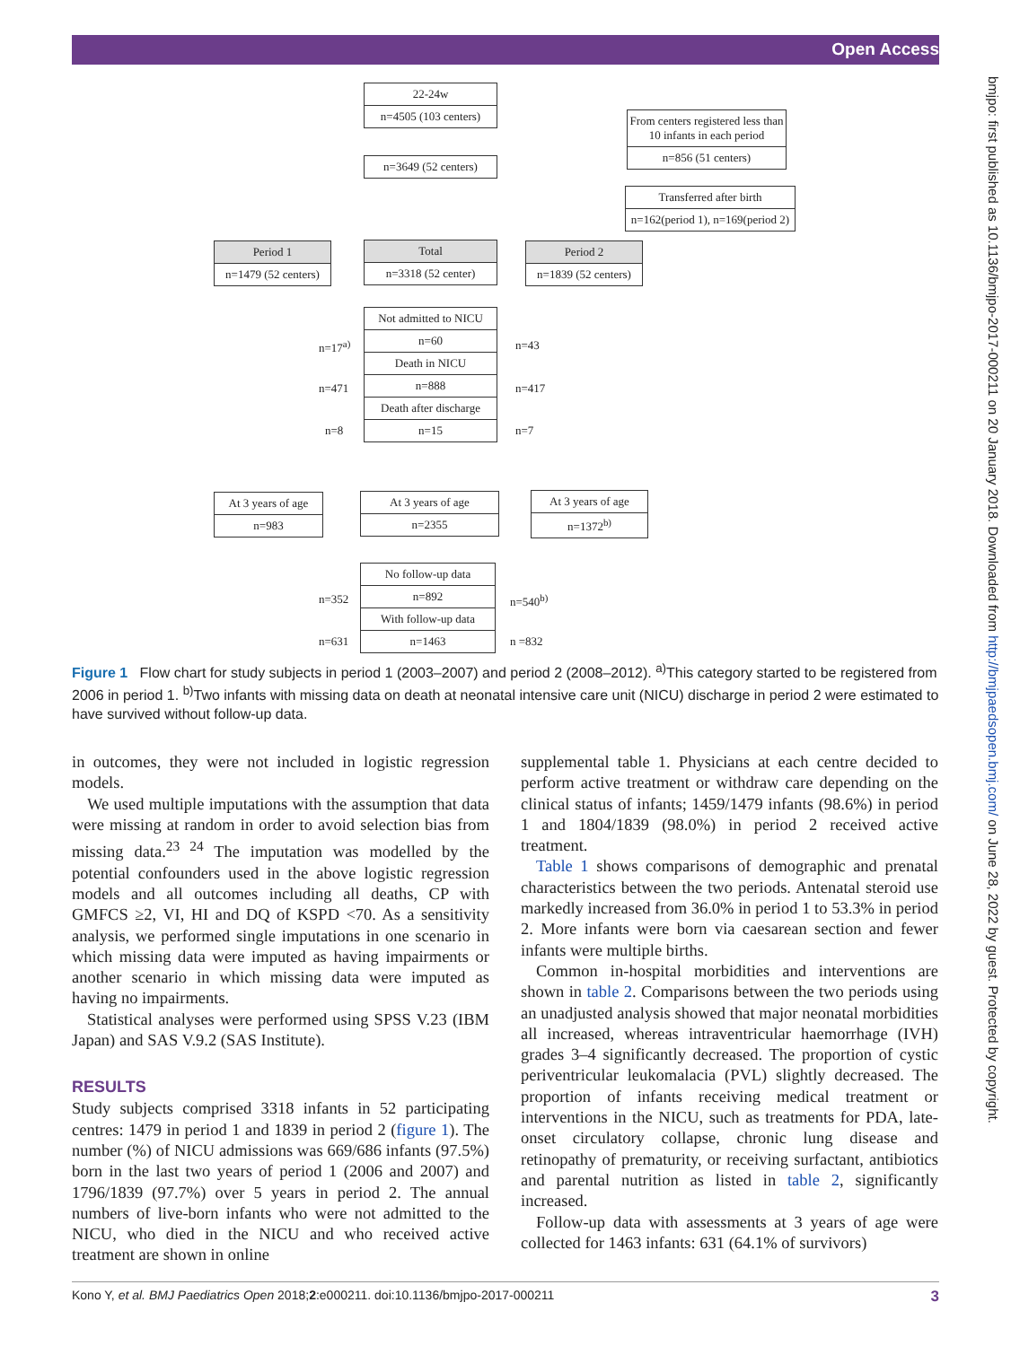Open Access
22-24w
n=4505 (103 centers)
From centers registered less than 10 infants in each period
n=856 (51 centers)
n=3649 (52 centers)
Transferred after birth
n=162(period 1), n=169(period 2)
Period 1
n=1479 (52 centers)
Total
n=3318 (52 center)
Period 2
n=1839 (52 centers)
Not admitted to NICU
n=60
Death in NICU
n=888
Death after discharge
n=15
n=17<sup>a)</sup> n=43
n=471 n=417
n=8 n=7
At 3 years of age
n=983
At 3 years of age
n=2355
At 3 years of age
n=1372<sup>b)</sup>
No follow-up data
n=892
With follow-up data
n=1463
n=352 n=540<sup>b)</sup>
n=631 n =832
Figure 1 Flow chart for study subjects in period 1 (2003–2007) and period 2 (2008–2012). <sup>a)</sup>This category started to be registered from 2006 in period 1. <sup>b)</sup>Two infants with missing data on death at neonatal intensive care unit (NICU) discharge in period 2 were estimated to have survived without follow-up data.
in outcomes, they were not included in logistic regression models.
We used multiple imputations with the assumption that data were missing at random in order to avoid selection bias from missing data.<sup>23 24</sup> The imputation was modelled by the potential confounders used in the above logistic regression models and all outcomes including all deaths, CP with GMFCS ≥2, VI, HI and DQ of KSPD <70. As a sensitivity analysis, we performed single imputations in one scenario in which missing data were imputed as having impairments or another scenario in which missing data were imputed as having no impairments.
Statistical analyses were performed using SPSS V.23 (IBM Japan) and SAS V.9.2 (SAS Institute).
RESULTS
Study subjects comprised 3318 infants in 52 participating centres: 1479 in period 1 and 1839 in period 2 (figure 1). The number (%) of NICU admissions was 669/686 infants (97.5%) born in the last two years of period 1 (2006 and 2007) and 1796/1839 (97.7%) over 5 years in period 2. The annual numbers of live-born infants who were not admitted to the NICU, who died in the NICU and who received active treatment are shown in online
supplemental table 1. Physicians at each centre decided to perform active treatment or withdraw care depending on the clinical status of infants; 1459/1479 infants (98.6%) in period 1 and 1804/1839 (98.0%) in period 2 received active treatment.
Table 1 shows comparisons of demographic and prenatal characteristics between the two periods. Antenatal steroid use markedly increased from 36.0% in period 1 to 53.3% in period 2. More infants were born via caesarean section and fewer infants were multiple births.
Common in-hospital morbidities and interventions are shown in table 2. Comparisons between the two periods using an unadjusted analysis showed that major neonatal morbidities all increased, whereas intraventricular haemorrhage (IVH) grades 3–4 significantly decreased. The proportion of cystic periventricular leukomalacia (PVL) slightly decreased. The proportion of infants receiving medical treatment or interventions in the NICU, such as treatments for PDA, late-onset circulatory collapse, chronic lung disease and retinopathy of prematurity, or receiving surfactant, antibiotics and parental nutrition as listed in table 2, significantly increased.
Follow-up data with assessments at 3 years of age were collected for 1463 infants: 631 (64.1% of survivors)
Kono Y, et al. BMJ Paediatrics Open 2018;2:e000211. doi:10.1136/bmjpo-2017-000211 3
bmjpo: first published as 10.1136/bmjpo-2017-000211 on 20 January 2018. Downloaded from http://bmjpaedsopen.bmj.com/ on June 28, 2022 by guest. Protected by copyright.